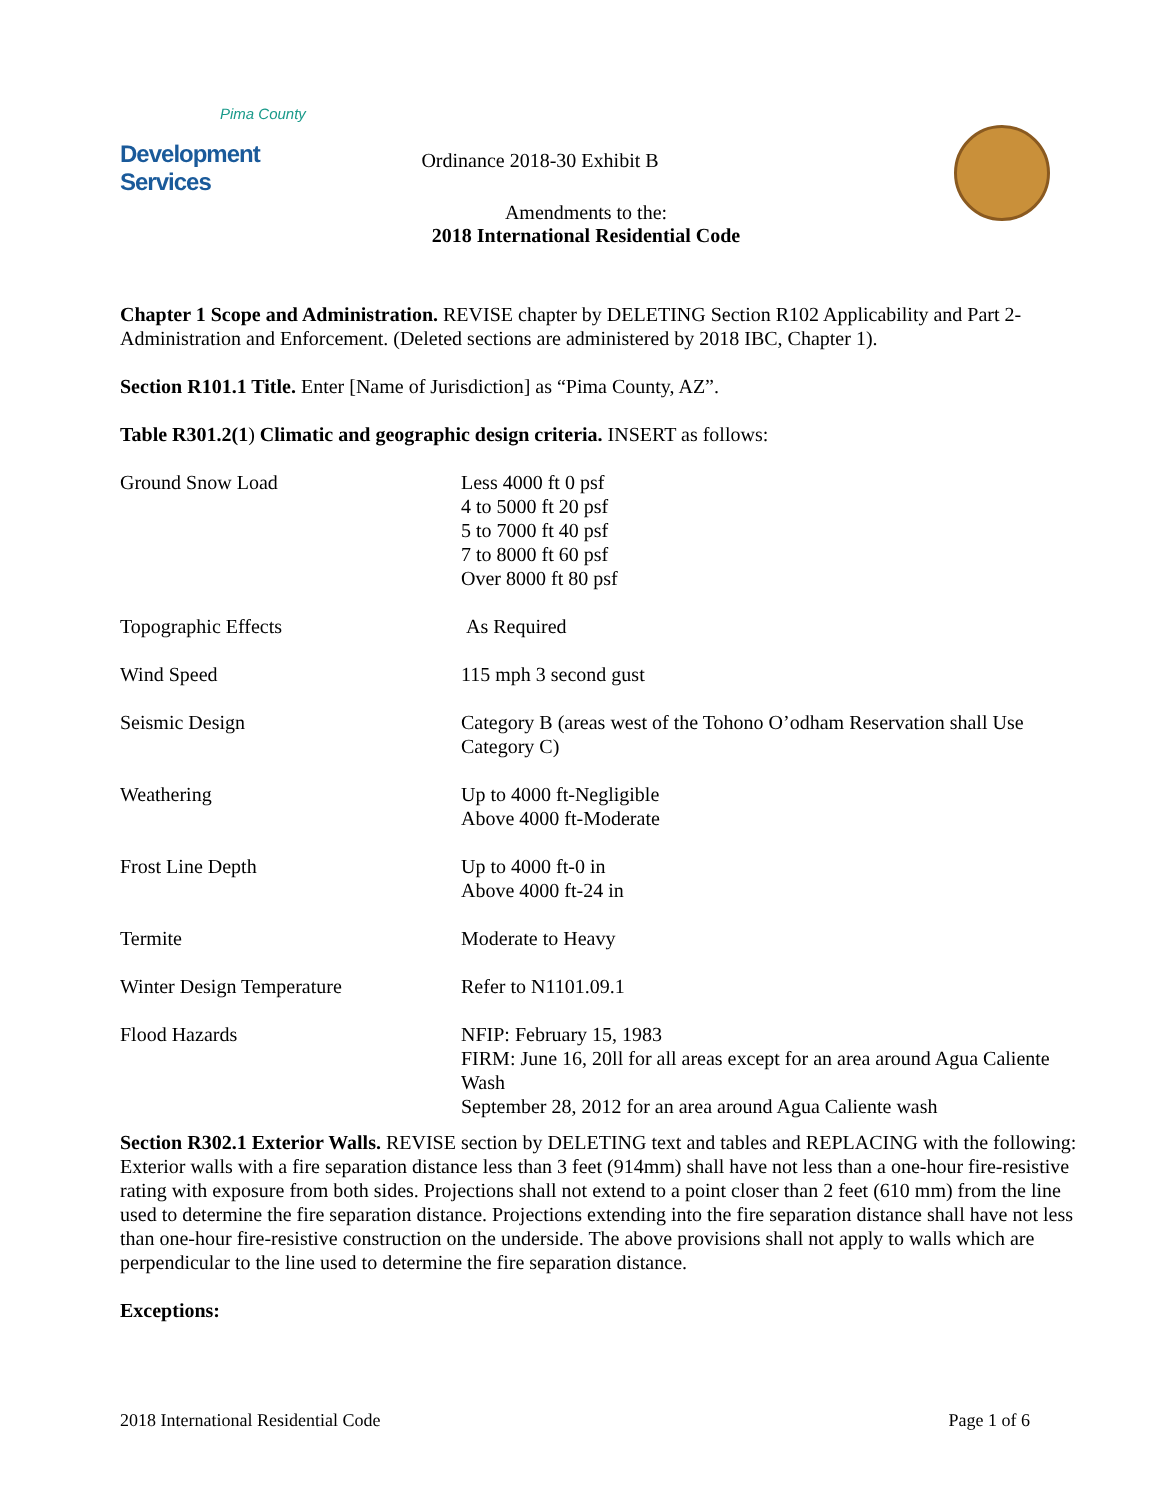Pima County
Development Services
Ordinance 2018-30 Exhibit B
Amendments to the:
2018 International Residential Code
Chapter 1 Scope and Administration. REVISE chapter by DELETING Section R102 Applicability and Part 2- Administration and Enforcement. (Deleted sections are administered by 2018 IBC, Chapter 1).
Section R101.1 Title. Enter [Name of Jurisdiction] as “Pima County, AZ”.
Table R301.2(1) Climatic and geographic design criteria. INSERT as follows:
| Ground Snow Load | Less 4000 ft 0 psf 4 to 5000 ft 20 psf 5 to 7000 ft 40 psf 7 to 8000 ft 60 psf Over 8000 ft 80 psf |
| Topographic Effects | As Required |
| Wind Speed | 115 mph 3 second gust |
| Seismic Design | Category B (areas west of the Tohono O’odham Reservation shall Use Category C) |
| Weathering | Up to 4000 ft-Negligible Above 4000 ft-Moderate |
| Frost Line Depth | Up to 4000 ft-0 in Above 4000 ft-24 in |
| Termite | Moderate to Heavy |
| Winter Design Temperature | Refer to N1101.09.1 |
| Flood Hazards | NFIP: February 15, 1983 FIRM: June 16, 20ll for all areas except for an area around Agua Caliente Wash September 28, 2012 for an area around Agua Caliente wash |
Section R302.1 Exterior Walls. REVISE section by DELETING text and tables and REPLACING with the following:
Exterior walls with a fire separation distance less than 3 feet (914mm) shall have not less than a one-hour fire-resistive rating with exposure from both sides. Projections shall not extend to a point closer than 2 feet (610 mm) from the line used to determine the fire separation distance. Projections extending into the fire separation distance shall have not less than one-hour fire-resistive construction on the underside. The above provisions shall not apply to walls which are perpendicular to the line used to determine the fire separation distance.
Exceptions:
2018 International Residential Code Page 1 of 6